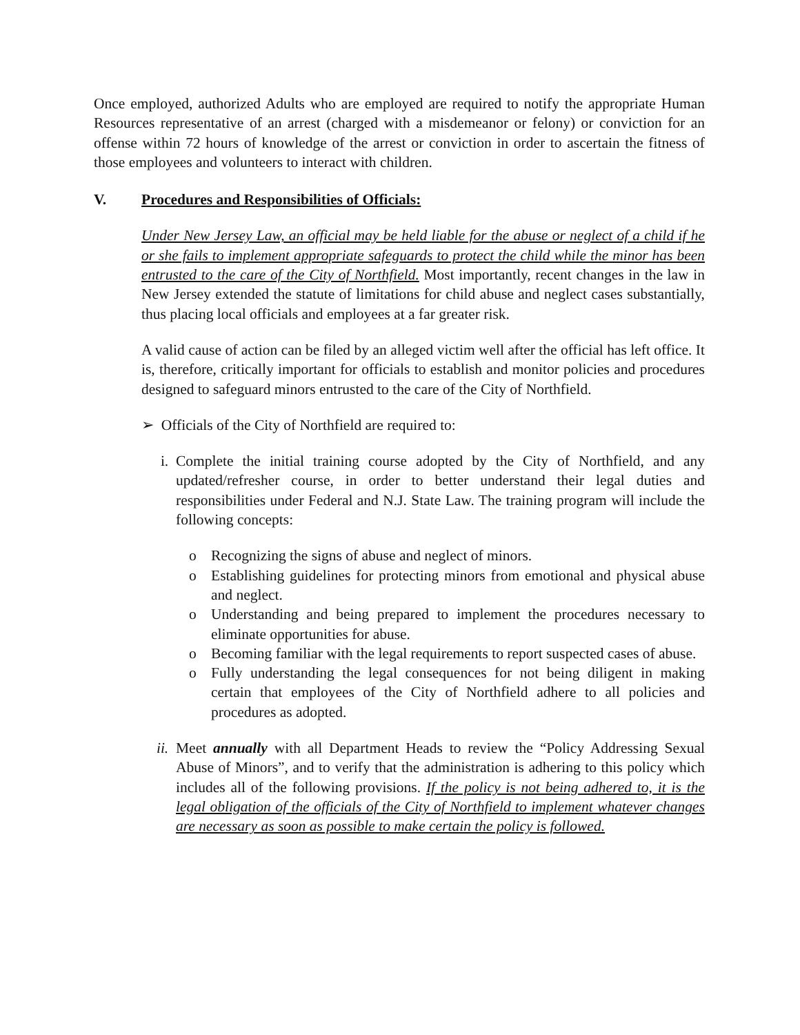Once employed, authorized Adults who are employed are required to notify the appropriate Human Resources representative of an arrest (charged with a misdemeanor or felony) or conviction for an offense within 72 hours of knowledge of the arrest or conviction in order to ascertain the fitness of those employees and volunteers to interact with children.
V. Procedures and Responsibilities of Officials:
Under New Jersey Law, an official may be held liable for the abuse or neglect of a child if he or she fails to implement appropriate safeguards to protect the child while the minor has been entrusted to the care of the City of Northfield. Most importantly, recent changes in the law in New Jersey extended the statute of limitations for child abuse and neglect cases substantially, thus placing local officials and employees at a far greater risk.
A valid cause of action can be filed by an alleged victim well after the official has left office. It is, therefore, critically important for officials to establish and monitor policies and procedures designed to safeguard minors entrusted to the care of the City of Northfield.
➢ Officials of the City of Northfield are required to:
i. Complete the initial training course adopted by the City of Northfield, and any updated/refresher course, in order to better understand their legal duties and responsibilities under Federal and N.J. State Law. The training program will include the following concepts:
o Recognizing the signs of abuse and neglect of minors.
o Establishing guidelines for protecting minors from emotional and physical abuse and neglect.
o Understanding and being prepared to implement the procedures necessary to eliminate opportunities for abuse.
o Becoming familiar with the legal requirements to report suspected cases of abuse.
o Fully understanding the legal consequences for not being diligent in making certain that employees of the City of Northfield adhere to all policies and procedures as adopted.
ii. Meet annually with all Department Heads to review the “Policy Addressing Sexual Abuse of Minors”, and to verify that the administration is adhering to this policy which includes all of the following provisions. If the policy is not being adhered to, it is the legal obligation of the officials of the City of Northfield to implement whatever changes are necessary as soon as possible to make certain the policy is followed.